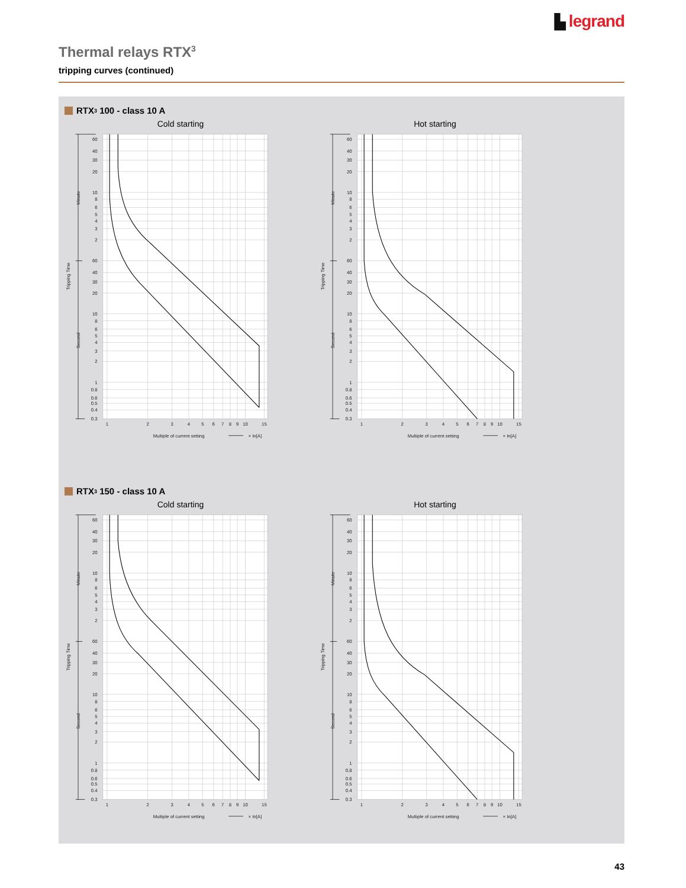▙ legrand
Thermal relays RTX<sup>3</sup>
tripping curves (continued)
RTX<sup>3</sup> 100 - class 10 A
Cold starting
60
40
30
20
10
8
6
5
4
3
2
60
40
30
20
10
8
6
5
4
3
2
1
0.8
0.6
0.5
0.4
0.3
1
2
3
4
5
6
7
8
9
10
15
Minute
Second
Tripping Time
Multiple of current setting
× In[A]
Hot starting
60
40
30
20
10
8
6
5
4
3
2
60
40
30
20
10
8
6
5
4
3
2
1
0.8
0.6
0.5
0.4
0.3
1
2
3
4
5
6
7
8
9
10
15
Minute
Second
Tripping Time
Multiple of current setting
× In[A]
RTX<sup>3</sup> 150 - class 10 A
Cold starting
60
40
30
20
10
8
6
5
4
3
2
60
40
30
20
10
8
6
5
4
3
2
1
0.8
0.6
0.5
0.4
0.3
1
2
3
4
5
6
7
8
9
10
15
Minute
Second
Tripping Time
Multiple of current setting
× In[A]
Hot starting
60
40
30
20
10
8
6
5
4
3
2
60
40
30
20
10
8
6
5
4
3
2
1
0.8
0.6
0.5
0.4
0.3
1
2
3
4
5
6
7
8
9
10
15
Minute
Second
Tripping Time
Multiple of current setting
× In[A]
43